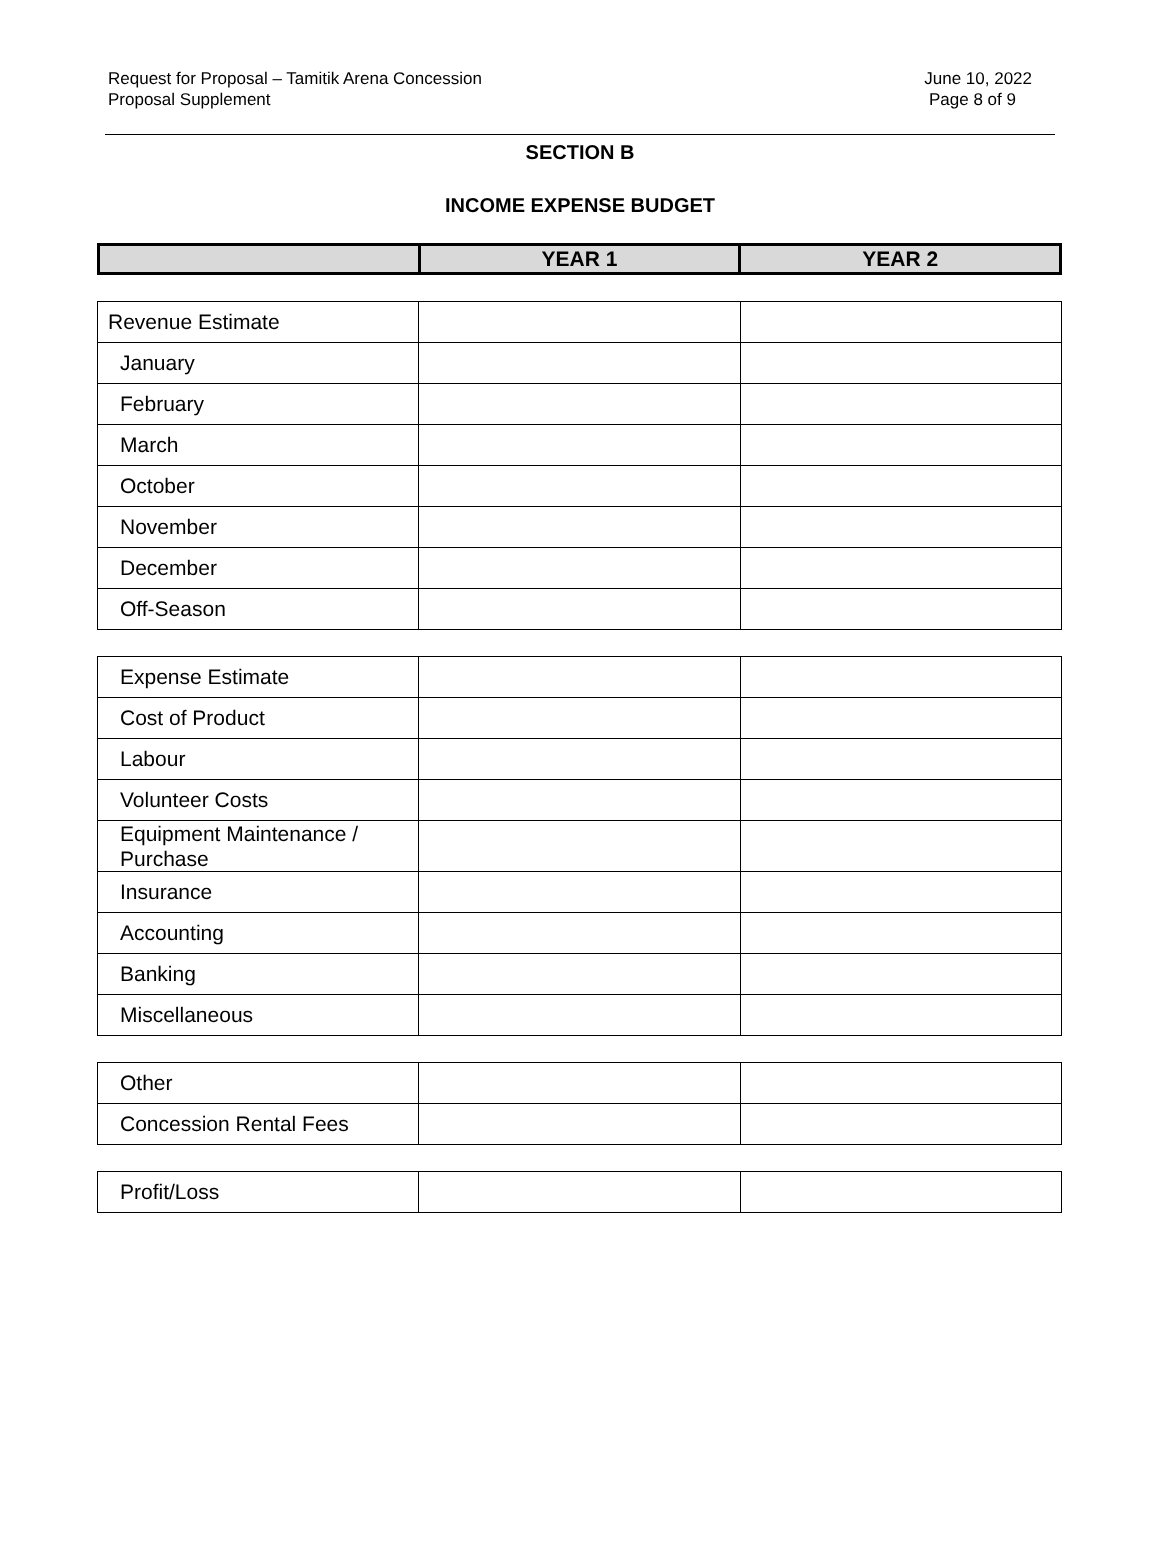Request for Proposal – Tamitik Arena Concession
Proposal Supplement
June 10, 2022
Page 8 of 9
SECTION B
INCOME EXPENSE BUDGET
| | YEAR 1 | YEAR 2 |
| --- | --- | --- |
| Revenue Estimate | | |
| January | | |
| February | | |
| March | | |
| October | | |
| November | | |
| December | | |
| Off-Season | | |
| Expense Estimate | | |
| Cost of Product | | |
| Labour | | |
| Volunteer Costs | | |
| Equipment Maintenance / Purchase | | |
| Insurance | | |
| Accounting | | |
| Banking | | |
| Miscellaneous | | |
| Other | | |
| Concession Rental Fees | | |
| Profit/Loss | | |